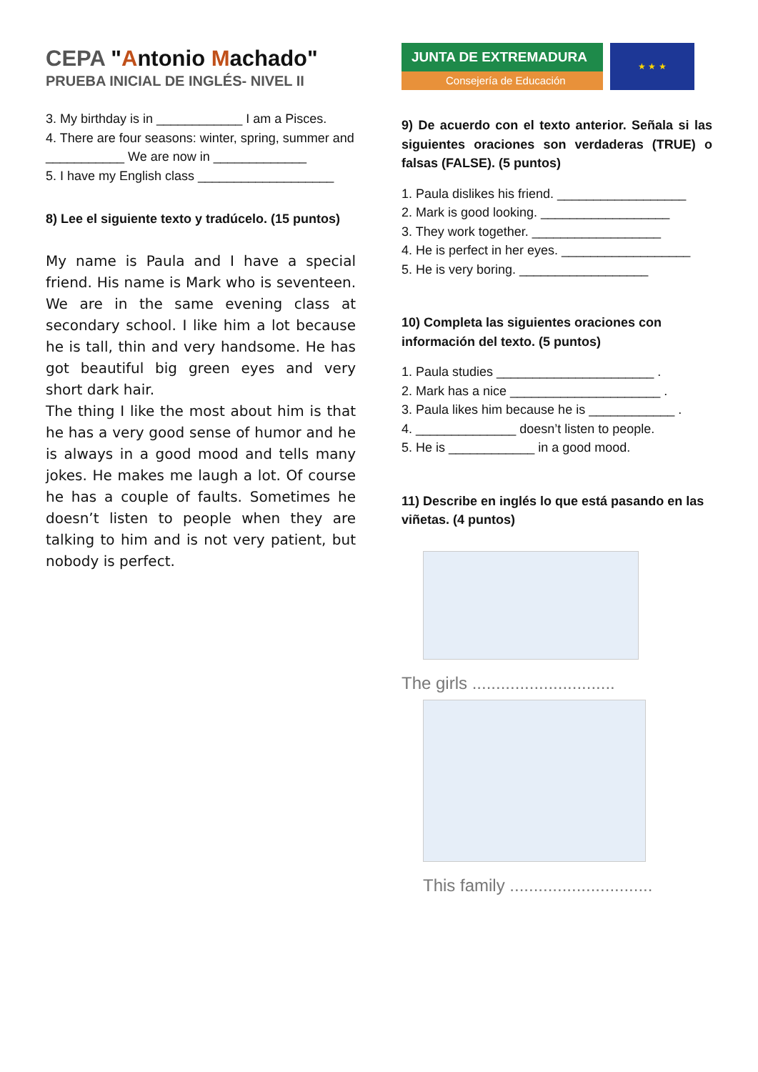CEPA "Antonio Machado"
PRUEBA INICIAL DE INGLÉS- NIVEL II
3. My birthday is in ____________ I am a Pisces.
4. There are four seasons: winter, spring, summer and ___________ We are now in _____________
5. I have my English class ___________________
8) Lee el siguiente texto y tradúcelo. (15 puntos)
My name is Paula and I have a special friend. His name is Mark who is seventeen. We are in the same evening class at secondary school. I like him a lot because he is tall, thin and very handsome. He has got beautiful big green eyes and very short dark hair.
The thing I like the most about him is that he has a very good sense of humor and he is always in a good mood and tells many jokes. He makes me laugh a lot. Of course he has a couple of faults. Sometimes he doesn’t listen to people when they are talking to him and is not very patient, but nobody is perfect.
JUNTA DE EXTREMADURA
Consejería de Educación
★ ★ ★
9) De acuerdo con el texto anterior. Señala si las siguientes oraciones son verdaderas (TRUE) o falsas (FALSE). (5 puntos)
1. Paula dislikes his friend. __________________
2. Mark is good looking. __________________
3. They work together. __________________
4. He is perfect in her eyes. __________________
5. He is very boring. __________________
10) Completa las siguientes oraciones con información del texto. (5 puntos)
1. Paula studies ______________________ .
2. Mark has a nice _____________________ .
3. Paula likes him because he is ____________ .
4. ______________ doesn’t listen to people.
5. He is ____________ in a good mood.
11) Describe en inglés lo que está pasando en las viñetas. (4 puntos)
The girls ..............................
This family ..............................